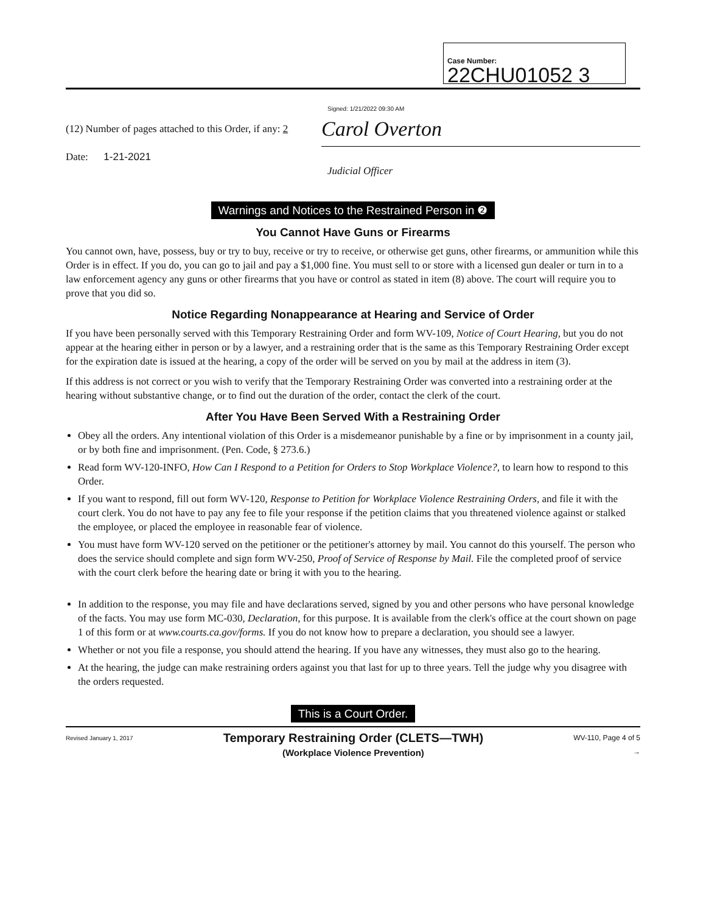Case Number: 22CHU01052 3
Signed: 1/21/2022 09:30 AM
(12) Number of pages attached to this Order, if any: 2
Date: 1-21-2021
Carol Overton
Judicial Officer
Warnings and Notices to the Restrained Person in ❷
You Cannot Have Guns or Firearms
You cannot own, have, possess, buy or try to buy, receive or try to receive, or otherwise get guns, other firearms, or ammunition while this Order is in effect. If you do, you can go to jail and pay a $1,000 fine. You must sell to or store with a licensed gun dealer or turn in to a law enforcement agency any guns or other firearms that you have or control as stated in item (8) above. The court will require you to prove that you did so.
Notice Regarding Nonappearance at Hearing and Service of Order
If you have been personally served with this Temporary Restraining Order and form WV-109, Notice of Court Hearing, but you do not appear at the hearing either in person or by a lawyer, and a restraining order that is the same as this Temporary Restraining Order except for the expiration date is issued at the hearing, a copy of the order will be served on you by mail at the address in item (3).
If this address is not correct or you wish to verify that the Temporary Restraining Order was converted into a restraining order at the hearing without substantive change, or to find out the duration of the order, contact the clerk of the court.
After You Have Been Served With a Restraining Order
Obey all the orders. Any intentional violation of this Order is a misdemeanor punishable by a fine or by imprisonment in a county jail, or by both fine and imprisonment. (Pen. Code, § 273.6.)
Read form WV-120-INFO, How Can I Respond to a Petition for Orders to Stop Workplace Violence?, to learn how to respond to this Order.
If you want to respond, fill out form WV-120, Response to Petition for Workplace Violence Restraining Orders, and file it with the court clerk. You do not have to pay any fee to file your response if the petition claims that you threatened violence against or stalked the employee, or placed the employee in reasonable fear of violence.
You must have form WV-120 served on the petitioner or the petitioner's attorney by mail. You cannot do this yourself. The person who does the service should complete and sign form WV-250, Proof of Service of Response by Mail. File the completed proof of service with the court clerk before the hearing date or bring it with you to the hearing.
In addition to the response, you may file and have declarations served, signed by you and other persons who have personal knowledge of the facts. You may use form MC-030, Declaration, for this purpose. It is available from the clerk's office at the court shown on page 1 of this form or at www.courts.ca.gov/forms. If you do not know how to prepare a declaration, you should see a lawyer.
Whether or not you file a response, you should attend the hearing. If you have any witnesses, they must also go to the hearing.
At the hearing, the judge can make restraining orders against you that last for up to three years. Tell the judge why you disagree with the orders requested.
This is a Court Order.
Revised January 1, 2017
Temporary Restraining Order (CLETS—TWH)
(Workplace Violence Prevention)
WV-110, Page 4 of 5
→